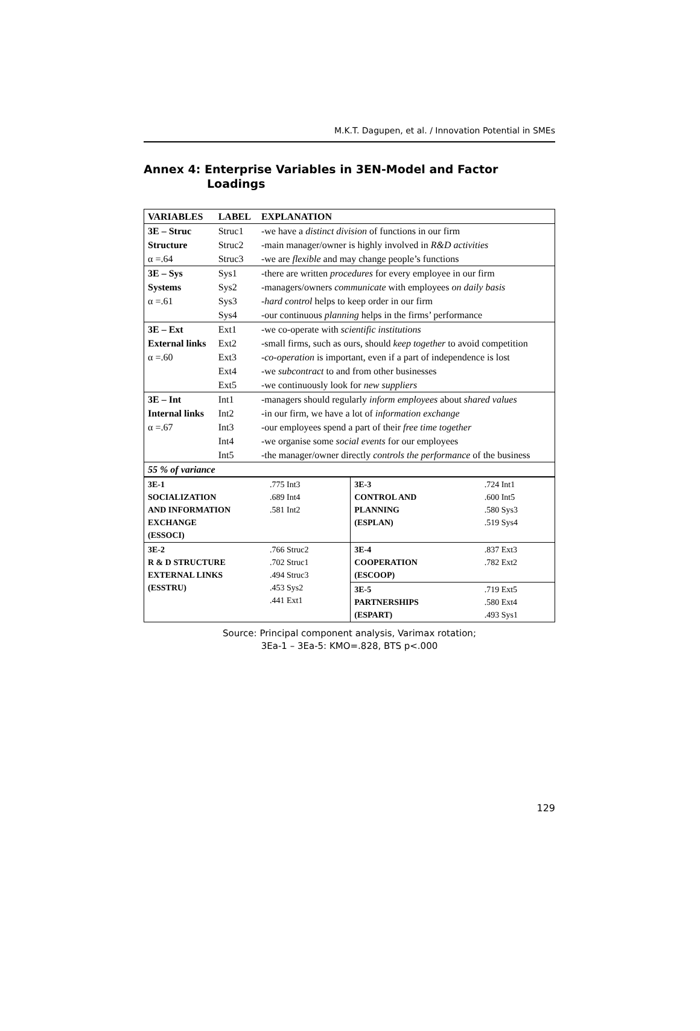M.K.T. Dagupen, et al. / Innovation Potential in SMEs
Annex 4: Enterprise Variables in 3EN-Model and Factor
Loadings
| VARIABLES | LABEL | EXPLANATION |
| --- | --- | --- |
| 3E – Struc | Struc1 | -we have a distinct division of functions in our firm |
| Structure | Struc2 | -main manager/owner is highly involved in R&D activities |
| α =.64 | Struc3 | -we are flexible and may change people’s functions |
| 3E – Sys | Sys1 | -there are written procedures for every employee in our firm |
| Systems | Sys2 | -managers/owners communicate with employees on daily basis |
| α =.61 | Sys3 | - hard control helps to keep order in our firm |
| | Sys4 | -our continuous planning helps in the firms’ performance |
| 3E – Ext | Ext1 | -we co-operate with scientific institutions |
| External links | Ext2 | -small firms, such as ours, should keep together to avoid competition |
| α =.60 | Ext3 | - co-operation is important, even if a part of independence is lost |
| | Ext4 | -we subcontract to and from other businesses |
| | Ext5 | -we continuously look for new suppliers |
| 3E – Int | Int1 | -managers should regularly inform employees about shared values |
| Internal links | Int2 | -in our firm, we have a lot of information exchange |
| α =.67 | Int3 | -our employees spend a part of their free time together |
| | Int4 | -we organise some social events for our employees |
| | Int5 | -the manager/owner directly controls the performance of the business |
| 55 % of variance | | |
| 3E-1 SOCIALIZATION AND INFORMATION EXCHANGE (ESSOCI) | .775 Int3 .689 Int4 .581 Int2 | 3E-3 CONTROL AND PLANNING (ESPLAN) | .724 Int1 .600 Int5 .580 Sys3 .519 Sys4 |
| 3E-2 R & D STRUCTURE EXTERNAL LINKS (ESSTRU) | .766 Struc2 .702 Struc1 .494 Struc3 .453 Sys2 .441 Ext1 | 3E-4 COOPERATION (ESCOOP) | .837 Ext3 .782 Ext2 |
| | | 3E-5 PARTNERSHIPS (ESPART) | .719 Ext5 .580 Ext4 .493 Sys1 |
Source: Principal component analysis, Varimax rotation;
3Ea-1 – 3Ea-5: KMO=.828, BTS p<.000
129